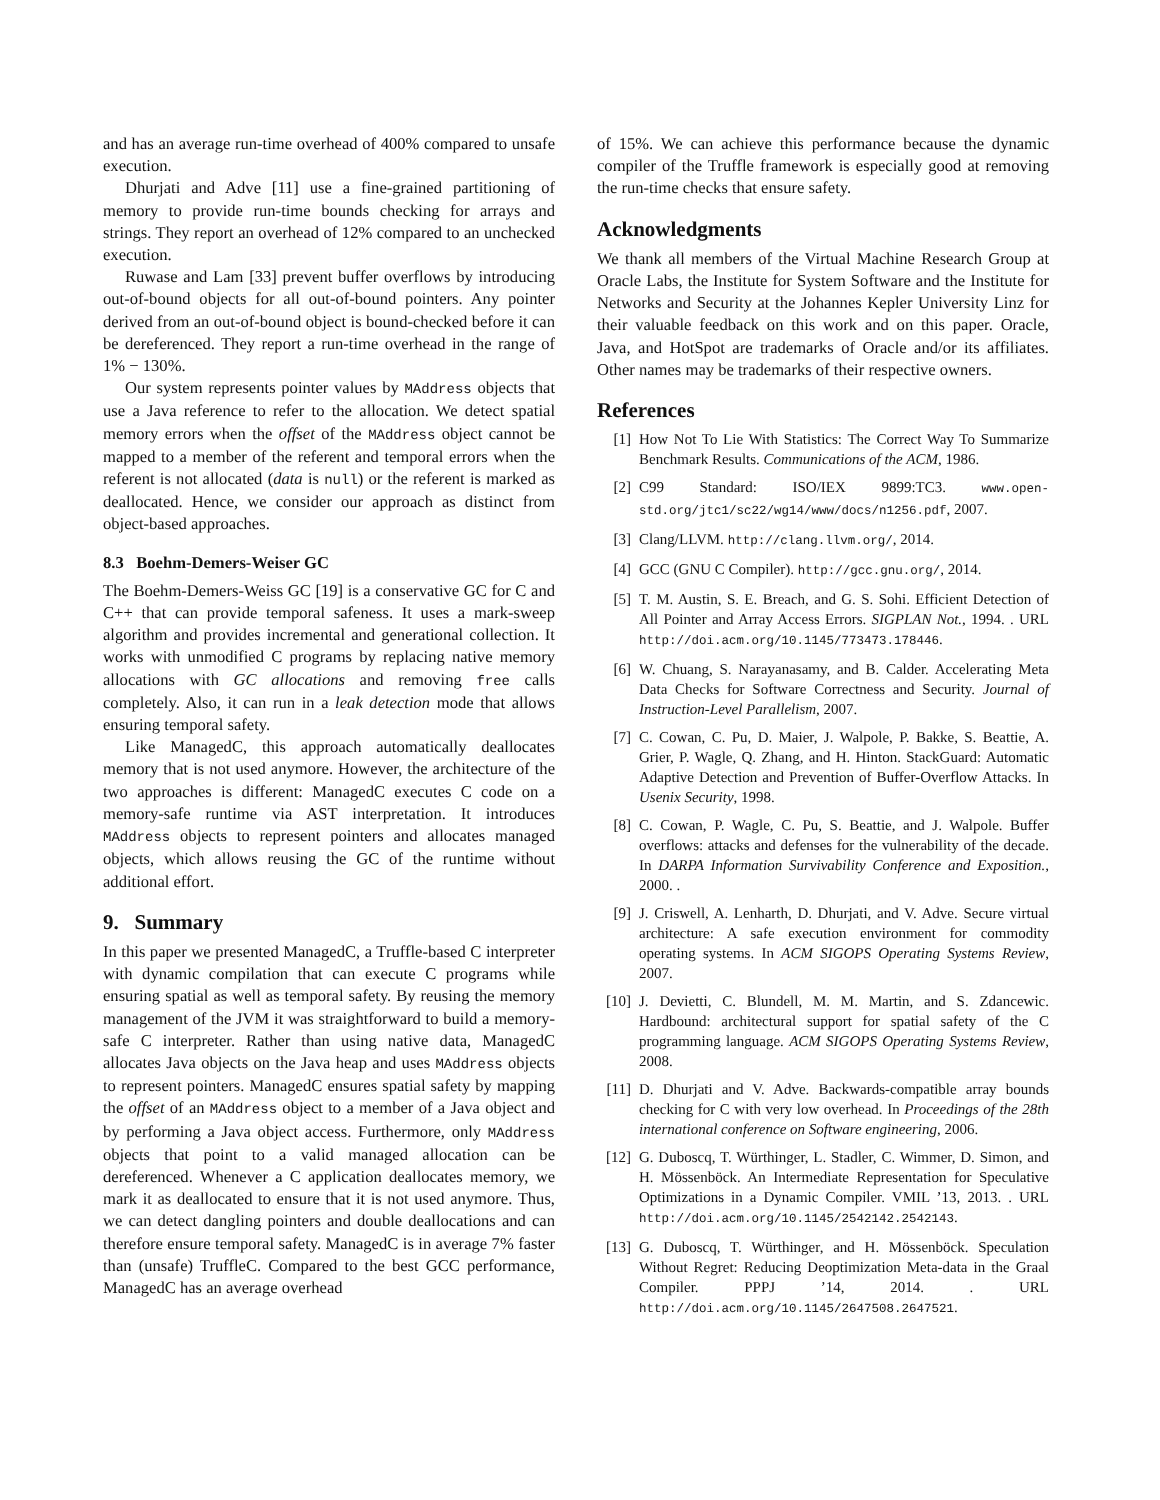and has an average run-time overhead of 400% compared to unsafe execution.
Dhurjati and Adve [11] use a fine-grained partitioning of memory to provide run-time bounds checking for arrays and strings. They report an overhead of 12% compared to an unchecked execution.
Ruwase and Lam [33] prevent buffer overflows by introducing out-of-bound objects for all out-of-bound pointers. Any pointer derived from an out-of-bound object is bound-checked before it can be dereferenced. They report a run-time overhead in the range of 1% − 130%.
Our system represents pointer values by MAddress objects that use a Java reference to refer to the allocation. We detect spatial memory errors when the offset of the MAddress object cannot be mapped to a member of the referent and temporal errors when the referent is not allocated (data is null) or the referent is marked as deallocated. Hence, we consider our approach as distinct from object-based approaches.
8.3 Boehm-Demers-Weiser GC
The Boehm-Demers-Weiss GC [19] is a conservative GC for C and C++ that can provide temporal safeness. It uses a mark-sweep algorithm and provides incremental and generational collection. It works with unmodified C programs by replacing native memory allocations with GC allocations and removing free calls completely. Also, it can run in a leak detection mode that allows ensuring temporal safety.
Like ManagedC, this approach automatically deallocates memory that is not used anymore. However, the architecture of the two approaches is different: ManagedC executes C code on a memory-safe runtime via AST interpretation. It introduces MAddress objects to represent pointers and allocates managed objects, which allows reusing the GC of the runtime without additional effort.
9. Summary
In this paper we presented ManagedC, a Truffle-based C interpreter with dynamic compilation that can execute C programs while ensuring spatial as well as temporal safety. By reusing the memory management of the JVM it was straightforward to build a memory-safe C interpreter. Rather than using native data, ManagedC allocates Java objects on the Java heap and uses MAddress objects to represent pointers. ManagedC ensures spatial safety by mapping the offset of an MAddress object to a member of a Java object and by performing a Java object access. Furthermore, only MAddress objects that point to a valid managed allocation can be dereferenced. Whenever a C application deallocates memory, we mark it as deallocated to ensure that it is not used anymore. Thus, we can detect dangling pointers and double deallocations and can therefore ensure temporal safety. ManagedC is in average 7% faster than (unsafe) TruffleC. Compared to the best GCC performance, ManagedC has an average overhead
of 15%. We can achieve this performance because the dynamic compiler of the Truffle framework is especially good at removing the run-time checks that ensure safety.
Acknowledgments
We thank all members of the Virtual Machine Research Group at Oracle Labs, the Institute for System Software and the Institute for Networks and Security at the Johannes Kepler University Linz for their valuable feedback on this work and on this paper. Oracle, Java, and HotSpot are trademarks of Oracle and/or its affiliates. Other names may be trademarks of their respective owners.
References
[1] How Not To Lie With Statistics: The Correct Way To Summarize Benchmark Results. Communications of the ACM, 1986.
[2] C99 Standard: ISO/IEX 9899:TC3. www.open-std.org/jtc1/sc22/wg14/www/docs/n1256.pdf, 2007.
[3] Clang/LLVM. http://clang.llvm.org/, 2014.
[4] GCC (GNU C Compiler). http://gcc.gnu.org/, 2014.
[5] T. M. Austin, S. E. Breach, and G. S. Sohi. Efficient Detection of All Pointer and Array Access Errors. SIGPLAN Not., 1994. . URL http://doi.acm.org/10.1145/773473.178446.
[6] W. Chuang, S. Narayanasamy, and B. Calder. Accelerating Meta Data Checks for Software Correctness and Security. Journal of Instruction-Level Parallelism, 2007.
[7] C. Cowan, C. Pu, D. Maier, J. Walpole, P. Bakke, S. Beattie, A. Grier, P. Wagle, Q. Zhang, and H. Hinton. StackGuard: Automatic Adaptive Detection and Prevention of Buffer-Overflow Attacks. In Usenix Security, 1998.
[8] C. Cowan, P. Wagle, C. Pu, S. Beattie, and J. Walpole. Buffer overflows: attacks and defenses for the vulnerability of the decade. In DARPA Information Survivability Conference and Exposition., 2000. .
[9] J. Criswell, A. Lenharth, D. Dhurjati, and V. Adve. Secure virtual architecture: A safe execution environment for commodity operating systems. In ACM SIGOPS Operating Systems Review, 2007.
[10] J. Devietti, C. Blundell, M. M. Martin, and S. Zdancewic. Hardbound: architectural support for spatial safety of the C programming language. ACM SIGOPS Operating Systems Review, 2008.
[11] D. Dhurjati and V. Adve. Backwards-compatible array bounds checking for C with very low overhead. In Proceedings of the 28th international conference on Software engineering, 2006.
[12] G. Duboscq, T. Würthinger, L. Stadler, C. Wimmer, D. Simon, and H. Mössenböck. An Intermediate Representation for Speculative Optimizations in a Dynamic Compiler. VMIL ’13, 2013. . URL http://doi.acm.org/10.1145/2542142.2542143.
[13] G. Duboscq, T. Würthinger, and H. Mössenböck. Speculation Without Regret: Reducing Deoptimization Meta-data in the Graal Compiler. PPPJ ’14, 2014. . URL http://doi.acm.org/10.1145/2647508.2647521.